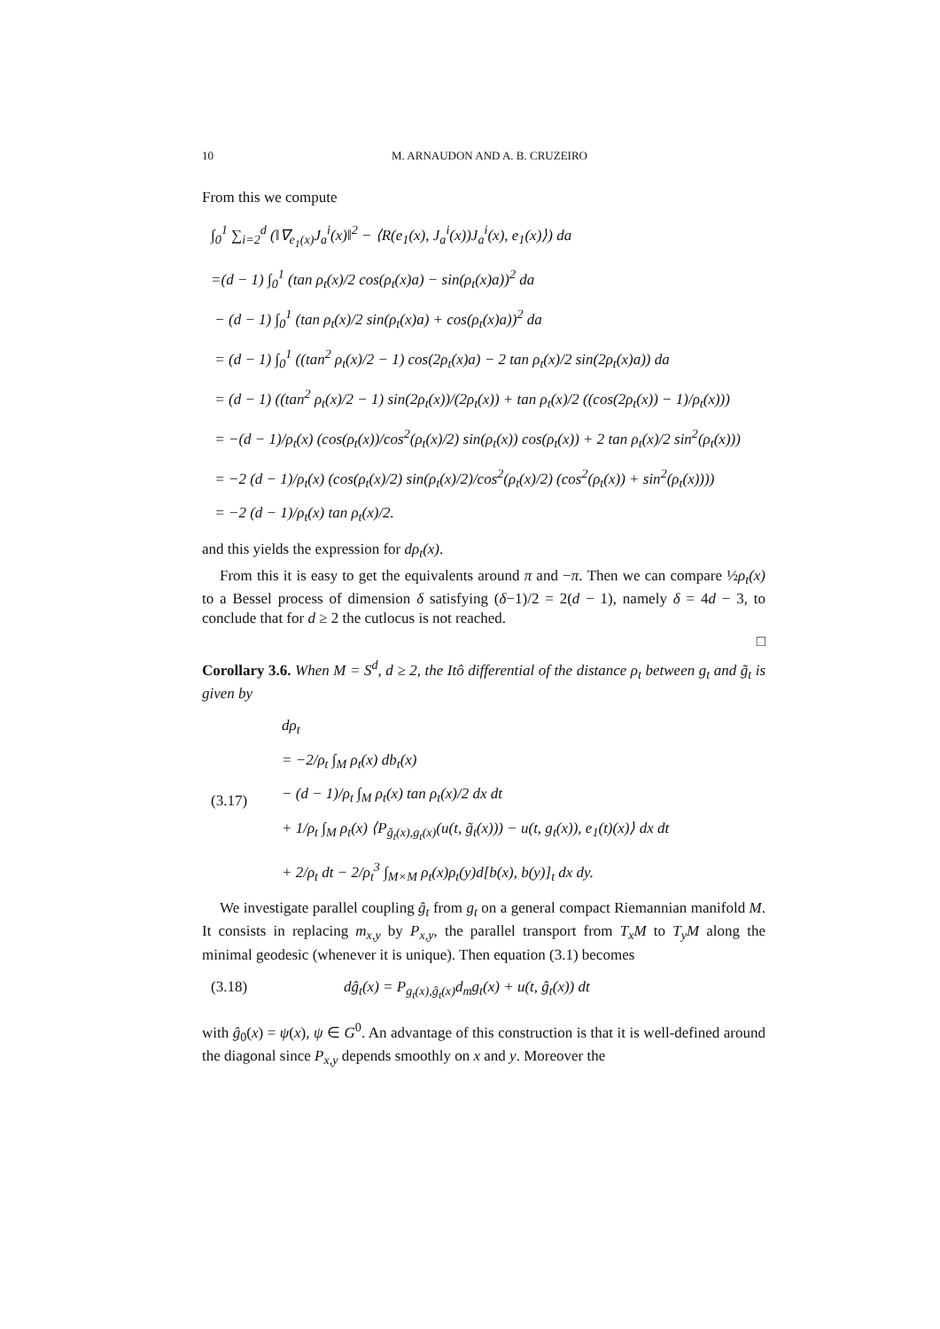10 M. ARNAUDON AND A. B. CRUZEIRO
From this we compute
∫<sub>0</sub><sup>1</sup> ∑<sub>i=2</sub><sup>d</sup> (‖∇<sub>e<sub>1</sub>(x)</sub>J<sub>a</sub><sup>i</sup>(x)‖<sup>2</sup> − ⟨R(e<sub>1</sub>(x), J<sub>a</sub><sup>i</sup>(x))J<sub>a</sub><sup>i</sup>(x), e<sub>1</sub>(x)⟩) da
=(d − 1) ∫<sub>0</sub><sup>1</sup> (tan ρ<sub>t</sub>(x)/2 cos(ρ<sub>t</sub>(x)a) − sin(ρ<sub>t</sub>(x)a))<sup>2</sup> da
− (d − 1) ∫<sub>0</sub><sup>1</sup> (tan ρ<sub>t</sub>(x)/2 sin(ρ<sub>t</sub>(x)a) + cos(ρ<sub>t</sub>(x)a))<sup>2</sup> da
= (d − 1) ∫<sub>0</sub><sup>1</sup> ((tan<sup>2</sup> ρ<sub>t</sub>(x)/2 − 1) cos(2ρ<sub>t</sub>(x)a) − 2 tan ρ<sub>t</sub>(x)/2 sin(2ρ<sub>t</sub>(x)a)) da
= (d − 1) ((tan<sup>2</sup> ρ<sub>t</sub>(x)/2 − 1) sin(2ρ<sub>t</sub>(x))/(2ρ<sub>t</sub>(x)) + tan ρ<sub>t</sub>(x)/2 ((cos(2ρ<sub>t</sub>(x)) − 1)/ρ<sub>t</sub>(x)))
= −(d − 1)/ρ<sub>t</sub>(x) (cos(ρ<sub>t</sub>(x))/cos<sup>2</sup>(ρ<sub>t</sub>(x)/2) sin(ρ<sub>t</sub>(x)) cos(ρ<sub>t</sub>(x)) + 2 tan ρ<sub>t</sub>(x)/2 sin<sup>2</sup>(ρ<sub>t</sub>(x)))
= −2 (d − 1)/ρ<sub>t</sub>(x) (cos(ρ<sub>t</sub>(x)/2) sin(ρ<sub>t</sub>(x)/2)/cos<sup>2</sup>(ρ<sub>t</sub>(x)/2) (cos<sup>2</sup>(ρ<sub>t</sub>(x)) + sin<sup>2</sup>(ρ<sub>t</sub>(x))))
= −2 (d − 1)/ρ<sub>t</sub>(x) tan ρ<sub>t</sub>(x)/2.
and this yields the expression for dρ<sub>t</sub>(x).
From this it is easy to get the equivalents around π and −π. Then we can compare ½ρ<sub>t</sub>(x) to a Bessel process of dimension δ satisfying (δ−1)/2 = 2(d − 1), namely δ = 4d − 3, to conclude that for d ≥ 2 the cutlocus is not reached.
□
Corollary 3.6. When M = S<sup>d</sup>, d ≥ 2, the Itô differential of the distance ρ<sub>t</sub> between g<sub>t</sub> and g̃<sub>t</sub> is given by
(3.17) dρ<sub>t</sub>
= −2/ρ<sub>t</sub> ∫<sub>M</sub> ρ<sub>t</sub>(x) db<sub>t</sub>(x)
− (d − 1)/ρ<sub>t</sub> ∫<sub>M</sub> ρ<sub>t</sub>(x) tan ρ<sub>t</sub>(x)/2 dx dt
+ 1/ρ<sub>t</sub> ∫<sub>M</sub> ρ<sub>t</sub>(x) ⟨P<sub>g̃<sub>t</sub>(x),g<sub>t</sub>(x)</sub>(u(t, g̃<sub>t</sub>(x))) − u(t, g<sub>t</sub>(x)), e<sub>1</sub>(t)(x)⟩ dx dt
+ 2/ρ<sub>t</sub> dt − 2/ρ<sub>t</sub><sup>3</sup> ∫<sub>M×M</sub> ρ<sub>t</sub>(x)ρ<sub>t</sub>(y)d[b(x), b(y)]<sub>t</sub> dx dy.
We investigate parallel coupling ĝ<sub>t</sub> from g<sub>t</sub> on a general compact Riemannian manifold M. It consists in replacing m<sub>x,y</sub> by P<sub>x,y</sub>, the parallel transport from T<sub>x</sub>M to T<sub>y</sub>M along the minimal geodesic (whenever it is unique). Then equation (3.1) becomes
(3.18) dĝ<sub>t</sub>(x) = P<sub>g<sub>t</sub>(x),ĝ<sub>t</sub>(x)</sub>d<sub>m</sub>g<sub>t</sub>(x) + u(t, ĝ<sub>t</sub>(x)) dt
with ĝ<sub>0</sub>(x) = ψ(x), ψ ∈ G<sup>0</sup>. An advantage of this construction is that it is well-defined around the diagonal since P<sub>x,y</sub> depends smoothly on x and y. Moreover the